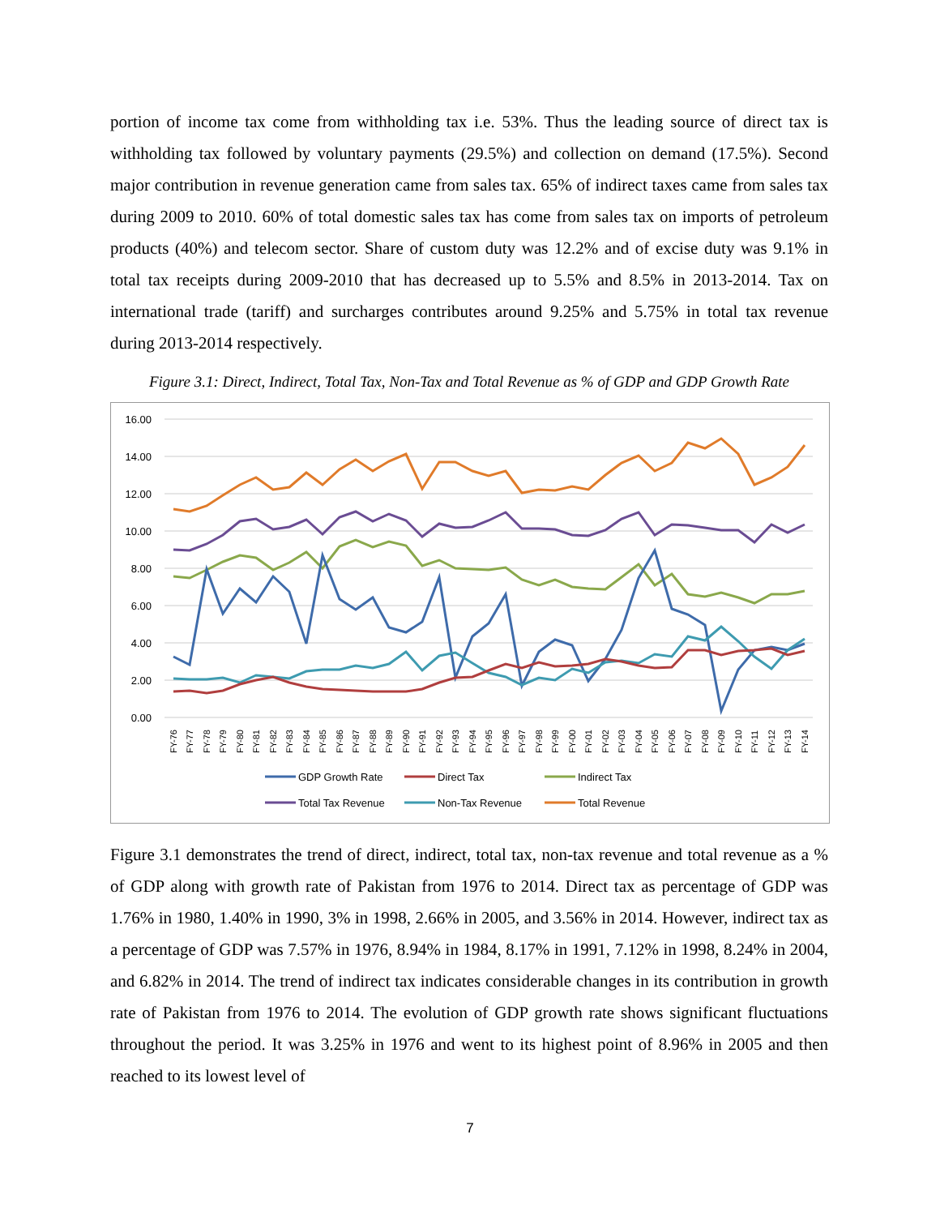portion of income tax come from withholding tax i.e. 53%. Thus the leading source of direct tax is withholding tax followed by voluntary payments (29.5%) and collection on demand (17.5%). Second major contribution in revenue generation came from sales tax. 65% of indirect taxes came from sales tax during 2009 to 2010. 60% of total domestic sales tax has come from sales tax on imports of petroleum products (40%) and telecom sector. Share of custom duty was 12.2% and of excise duty was 9.1% in total tax receipts during 2009-2010 that has decreased up to 5.5% and 8.5% in 2013-2014. Tax on international trade (tariff) and surcharges contributes around 9.25% and 5.75% in total tax revenue during 2013-2014 respectively.
Figure 3.1: Direct, Indirect, Total Tax, Non-Tax and Total Revenue as % of GDP and GDP Growth Rate
16.00
14.00
12.00
10.00
8.00
6.00
4.00
2.00
0.00
FY-76
FY-77
FY-78
FY-79
FY-80
FY-81
FY-82
FY-83
FY-84
FY-85
FY-86
FY-87
FY-88
FY-89
FY-90
FY-91
FY-92
FY-93
FY-94
FY-95
FY-96
FY-97
FY-98
FY-99
FY-00
FY-01
FY-02
FY-03
FY-04
FY-05
FY-06
FY-07
FY-08
FY-09
FY-10
FY-11
FY-12
FY-13
FY-14
GDP Growth Rate
Direct Tax
Indirect Tax
Total Tax Revenue
Non-Tax Revenue
Total Revenue
Figure 3.1 demonstrates the trend of direct, indirect, total tax, non-tax revenue and total revenue as a % of GDP along with growth rate of Pakistan from 1976 to 2014. Direct tax as percentage of GDP was 1.76% in 1980, 1.40% in 1990, 3% in 1998, 2.66% in 2005, and 3.56% in 2014. However, indirect tax as a percentage of GDP was 7.57% in 1976, 8.94% in 1984, 8.17% in 1991, 7.12% in 1998, 8.24% in 2004, and 6.82% in 2014. The trend of indirect tax indicates considerable changes in its contribution in growth rate of Pakistan from 1976 to 2014. The evolution of GDP growth rate shows significant fluctuations throughout the period. It was 3.25% in 1976 and went to its highest point of 8.96% in 2005 and then reached to its lowest level of
7